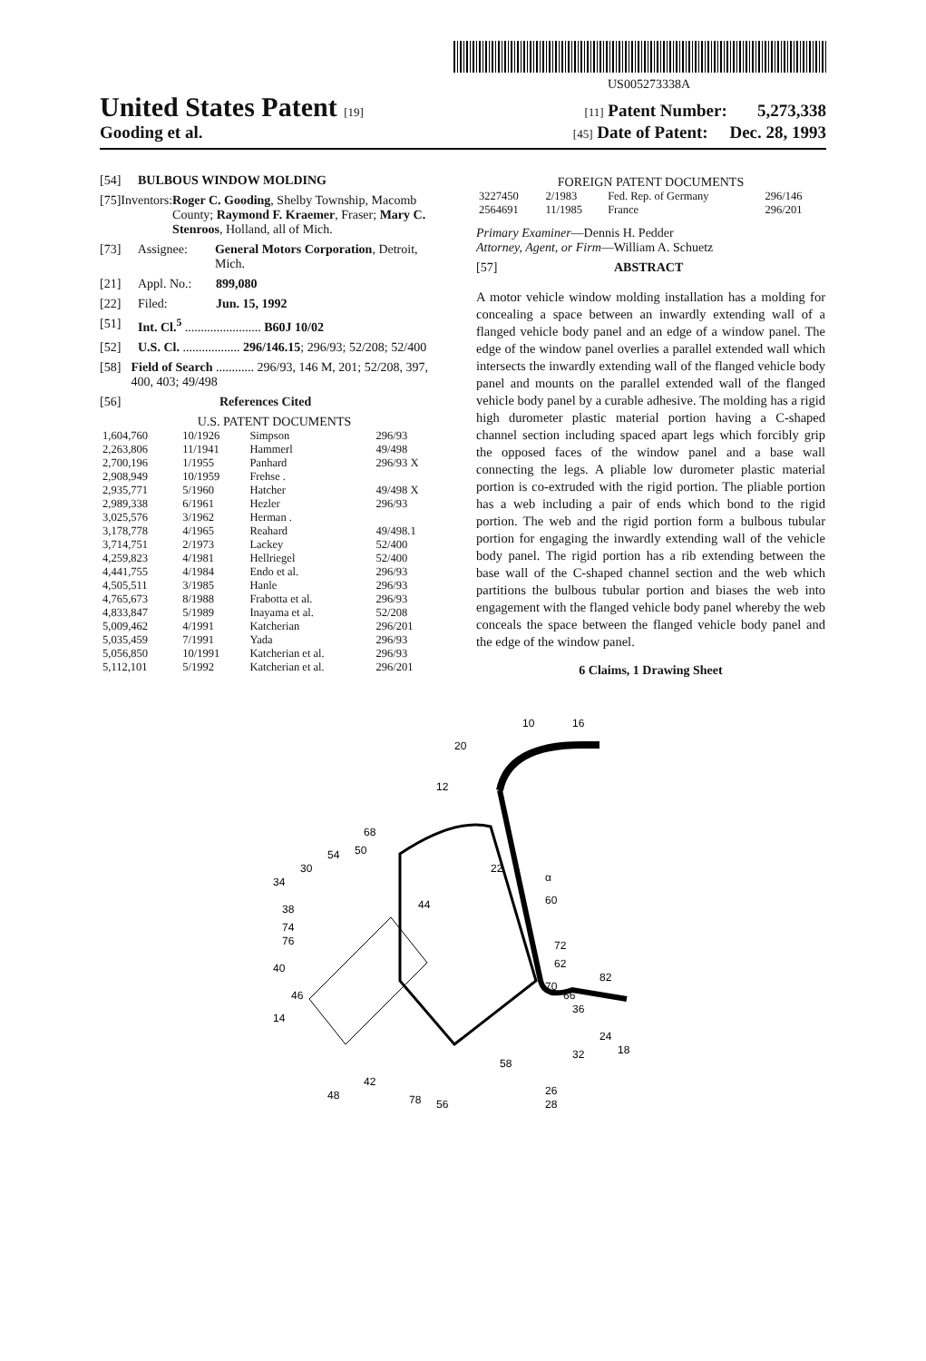US005273338A
United States Patent [19] [11] Patent Number: 5,273,338
Gooding et al. [45] Date of Patent: Dec. 28, 1993
[54] BULBOUS WINDOW MOLDING
[75] Inventors: Roger C. Gooding, Shelby Township, Macomb County; Raymond F. Kraemer, Fraser; Mary C. Stenroos, Holland, all of Mich.
[73] Assignee: General Motors Corporation, Detroit, Mich.
[21] Appl. No.: 899,080
[22] Filed: Jun. 15, 1992
[51] Int. Cl.<sup>5</sup> ........................ B60J 10/02
[52] U.S. Cl. .................. 296/146.15; 296/93; 52/208; 52/400
[58] Field of Search ............ 296/93, 146 M, 201; 52/208, 397, 400, 403; 49/498
[56] References Cited
U.S. PATENT DOCUMENTS
| 1,604,760 | 10/1926 | Simpson | 296/93 |
| 2,263,806 | 11/1941 | Hammerl | 49/498 |
| 2,700,196 | 1/1955 | Panhard | 296/93 X |
| 2,908,949 | 10/1959 | Frehse . | |
| 2,935,771 | 5/1960 | Hatcher | 49/498 X |
| 2,989,338 | 6/1961 | Hezler | 296/93 |
| 3,025,576 | 3/1962 | Herman . | |
| 3,178,778 | 4/1965 | Reahard | 49/498.1 |
| 3,714,751 | 2/1973 | Lackey | 52/400 |
| 4,259,823 | 4/1981 | Hellriegel | 52/400 |
| 4,441,755 | 4/1984 | Endo et al. | 296/93 |
| 4,505,511 | 3/1985 | Hanle | 296/93 |
| 4,765,673 | 8/1988 | Frabotta et al. | 296/93 |
| 4,833,847 | 5/1989 | Inayama et al. | 52/208 |
| 5,009,462 | 4/1991 | Katcherian | 296/201 |
| 5,035,459 | 7/1991 | Yada | 296/93 |
| 5,056,850 | 10/1991 | Katcherian et al. | 296/93 |
| 5,112,101 | 5/1992 | Katcherian et al. | 296/201 |
FOREIGN PATENT DOCUMENTS
| 3227450 | 2/1983 | Fed. Rep. of Germany | 296/146 |
| 2564691 | 11/1985 | France | 296/201 |
Primary Examiner—Dennis H. Pedder
Attorney, Agent, or Firm—William A. Schuetz
[57] ABSTRACT
A motor vehicle window molding installation has a molding for concealing a space between an inwardly extending wall of a flanged vehicle body panel and an edge of a window panel. The edge of the window panel overlies a parallel extended wall which intersects the inwardly extending wall of the flanged vehicle body panel and mounts on the parallel extended wall of the flanged vehicle body panel by a curable adhesive. The molding has a rigid high durometer plastic material portion having a C-shaped channel section including spaced apart legs which forcibly grip the opposed faces of the window panel and a base wall connecting the legs. A pliable low durometer plastic material portion is co-extruded with the rigid portion. The pliable portion has a web including a pair of ends which bond to the rigid portion. The web and the rigid portion form a bulbous tubular portion for engaging the inwardly extending wall of the vehicle body panel. The rigid portion has a rib extending between the base wall of the C-shaped channel section and the web which partitions the bulbous tubular portion and biases the web into engagement with the flanged vehicle body panel whereby the web conceals the space between the flanged vehicle body panel and the edge of the window panel.
6 Claims, 1 Drawing Sheet
10
16
20
12
68
54
50
30
22
α
60
34
38
74
76
40
44
72
62
82
70
66
36
24
32
18
46
14
58
26
28
42
48
78
56